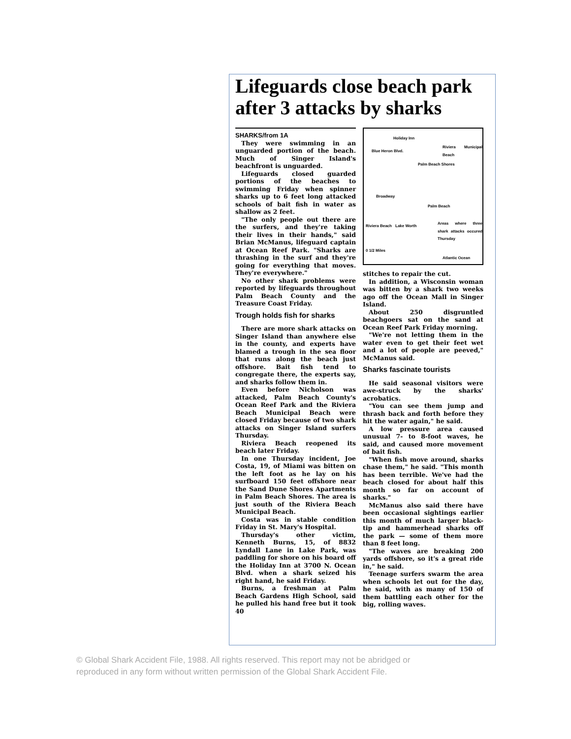Lifeguards close beach park after 3 attacks by sharks
SHARKS/from 1A
They were swimming in an unguarded portion of the beach. Much of Singer Island's beachfront is unguarded.
Lifeguards closed guarded portions of the beaches to swimming Friday when spinner sharks up to 6 feet long attacked schools of bait fish in water as shallow as 2 feet.
"The only people out there are the surfers, and they're taking their lives in their hands," said Brian McManus, lifeguard captain at Ocean Reef Park. "Sharks are thrashing in the surf and they're going for everything that moves. They're everywhere."
No other shark problems were reported by lifeguards throughout Palm Beach County and the Treasure Coast Friday.
Trough holds fish for sharks
There are more shark attacks on Singer Island than anywhere else in the county, and experts have blamed a trough in the sea floor that runs along the beach just offshore. Bait fish tend to congregate there, the experts say, and sharks follow them in.
Even before Nicholson was attacked, Palm Beach County's Ocean Reef Park and the Riviera Beach Municipal Beach were closed Friday because of two shark attacks on Singer Island surfers Thursday.
Riviera Beach reopened its beach later Friday.
In one Thursday incident, Joe Costa, 19, of Miami was bitten on the left foot as he lay on his surfboard 150 feet offshore near the Sand Dune Shores Apartments in Palm Beach Shores. The area is just south of the Riviera Beach Municipal Beach.
Costa was in stable condition Friday in St. Mary's Hospital.
Thursday's other victim, Kenneth Burns, 15, of 8832 Lyndall Lane in Lake Park, was paddling for shore on his board off the Holiday Inn at 3700 N. Ocean Blvd. when a shark seized his right hand, he said Friday.
Burns, a freshman at Palm Beach Gardens High School, said he pulled his hand free but it took 40
Holiday Inn
Blue Heron Blvd.
Riviera Municipal Beach
Palm Beach Shores
Broadway
Palm Beach
Riviera Beach Lake Worth
Areas where three shark attacks occured Thursday
0 1/2 Miles
Atlantic Ocean
stitches to repair the cut.
In addition, a Wisconsin woman was bitten by a shark two weeks ago off the Ocean Mall in Singer Island.
About 250 disgruntled beachgoers sat on the sand at Ocean Reef Park Friday morning.
"We're not letting them in the water even to get their feet wet and a lot of people are peeved," McManus said.
Sharks fascinate tourists
He said seasonal visitors were awe-struck by the sharks' acrobatics.
"You can see them jump and thrash back and forth before they hit the water again," he said.
A low pressure area caused unusual 7- to 8-foot waves, he said, and caused more movement of bait fish.
"When fish move around, sharks chase them," he said. "This month has been terrible. We've had the beach closed for about half this month so far on account of sharks."
McManus also said there have been occasional sightings earlier this month of much larger black-tip and hammerhead sharks off the park — some of them more than 8 feet long.
"The waves are breaking 200 yards offshore, so it's a great ride in," he said.
Teenage surfers swarm the area when schools let out for the day, he said, with as many of 150 of them battling each other for the big, rolling waves.
© Global Shark Accident File, 1988. All rights reserved. This report may not be abridged or
reproduced in any form without written permission of the Global Shark Accident File.